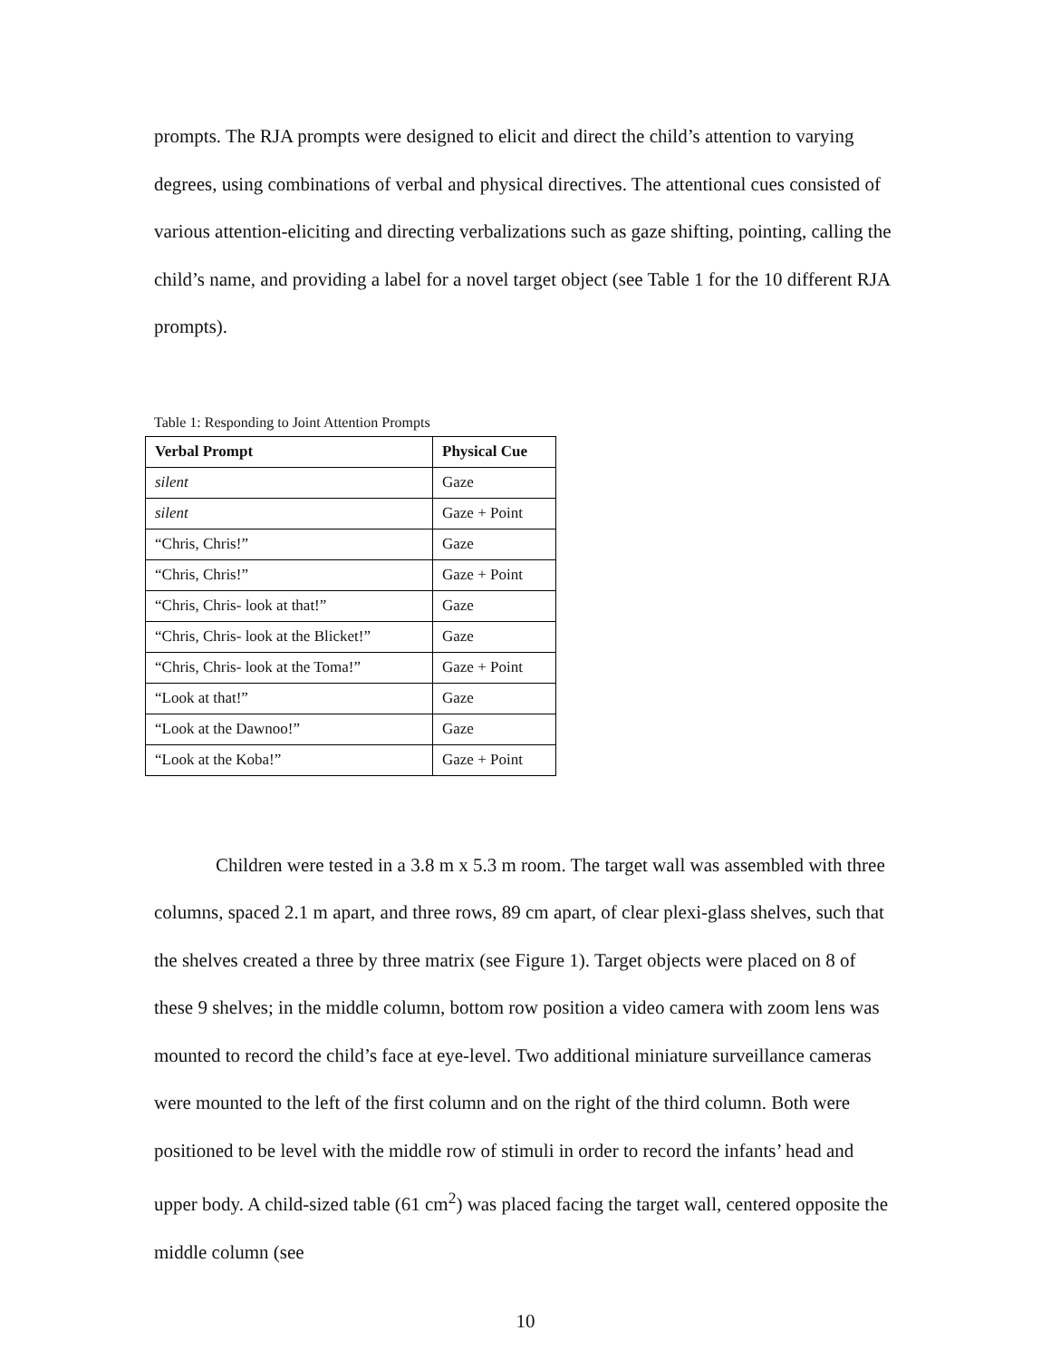prompts. The RJA prompts were designed to elicit and direct the child’s attention to varying degrees, using combinations of verbal and physical directives. The attentional cues consisted of various attention-eliciting and directing verbalizations such as gaze shifting, pointing, calling the child’s name, and providing a label for a novel target object (see Table 1 for the 10 different RJA prompts).
Table 1: Responding to Joint Attention Prompts
| Verbal Prompt | Physical Cue |
| --- | --- |
| silent | Gaze |
| silent | Gaze + Point |
| “Chris, Chris!” | Gaze |
| “Chris, Chris!” | Gaze + Point |
| “Chris, Chris- look at that!” | Gaze |
| “Chris, Chris- look at the Blicket!” | Gaze |
| “Chris, Chris- look at the Toma!” | Gaze + Point |
| “Look at that!” | Gaze |
| “Look at the Dawnoo!” | Gaze |
| “Look at the Koba!” | Gaze + Point |
Children were tested in a 3.8 m x 5.3 m room. The target wall was assembled with three columns, spaced 2.1 m apart, and three rows, 89 cm apart, of clear plexi-glass shelves, such that the shelves created a three by three matrix (see Figure 1). Target objects were placed on 8 of these 9 shelves; in the middle column, bottom row position a video camera with zoom lens was mounted to record the child’s face at eye-level. Two additional miniature surveillance cameras were mounted to the left of the first column and on the right of the third column. Both were positioned to be level with the middle row of stimuli in order to record the infants’ head and upper body. A child-sized table (61 cm<sup>2</sup>) was placed facing the target wall, centered opposite the middle column (see
10